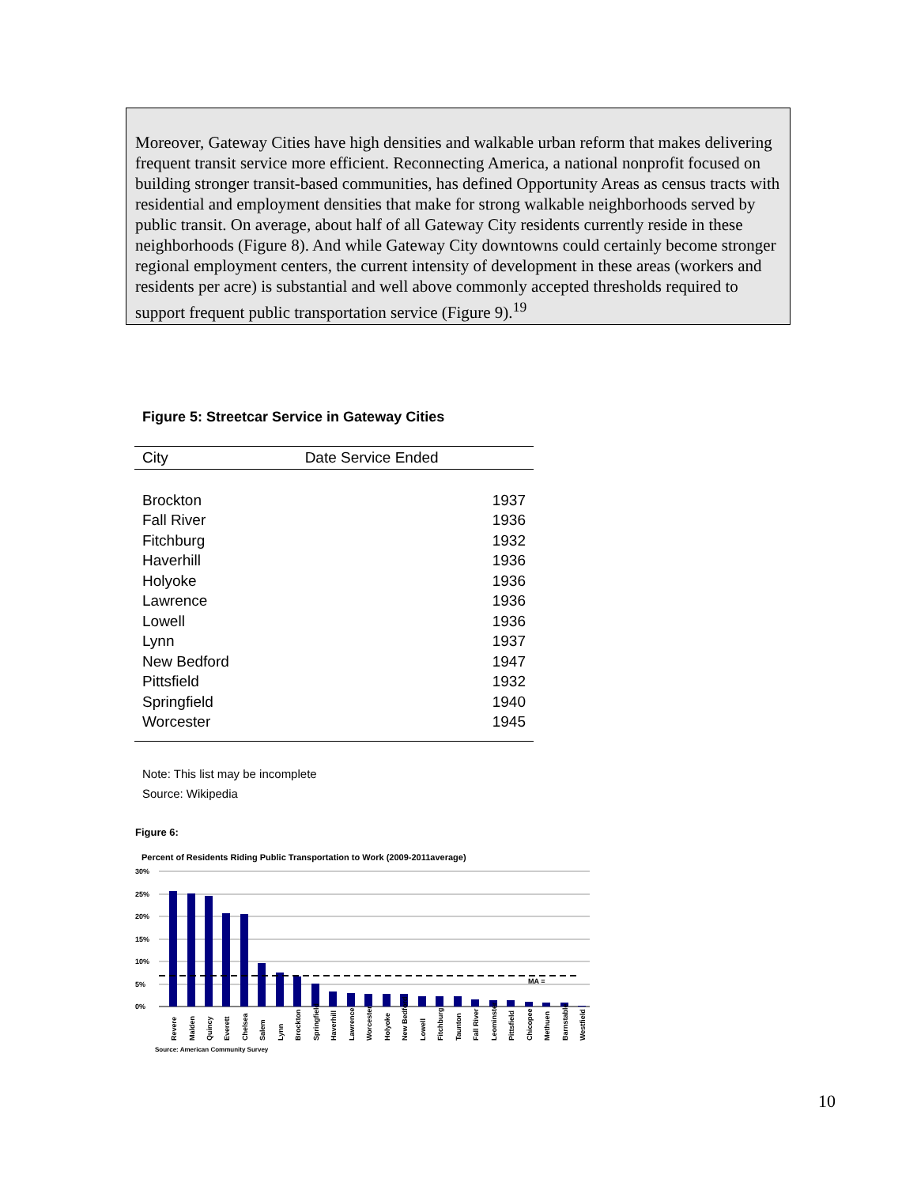Moreover, Gateway Cities have high densities and walkable urban reform that makes delivering frequent transit service more efficient. Reconnecting America, a national nonprofit focused on building stronger transit-based communities, has defined Opportunity Areas as census tracts with residential and employment densities that make for strong walkable neighborhoods served by public transit. On average, about half of all Gateway City residents currently reside in these neighborhoods (Figure 8). And while Gateway City downtowns could certainly become stronger regional employment centers, the current intensity of development in these areas (workers and residents per acre) is substantial and well above commonly accepted thresholds required to support frequent public transportation service (Figure 9).<sup>19</sup>
Figure 5: Streetcar Service in Gateway Cities
| City | Date Service Ended |
| --- | --- |
| Brockton | 1937 |
| Fall River | 1936 |
| Fitchburg | 1932 |
| Haverhill | 1936 |
| Holyoke | 1936 |
| Lawrence | 1936 |
| Lowell | 1936 |
| Lynn | 1937 |
| New Bedford | 1947 |
| Pittsfield | 1932 |
| Springfield | 1940 |
| Worcester | 1945 |
Note: This list may be incomplete
Source: Wikipedia
Figure 6:
Percent of Residents Riding Public Transportation to Work (2009-2011average)
30%
25%
20%
15%
10%
5%
0%
MA =
Revere
Malden
Quincy
Everett
Chelsea
Salem
Lynn
Brockton
Springfield
Haverhill
Lawrence
Worcester
Holyoke
New Bedford
Lowell
Fitchburg
Taunton
Fall River
Leominster
Pittsfield
Chicopee
Methuen
Barnstable
Westfield
Source: American Community Survey
10